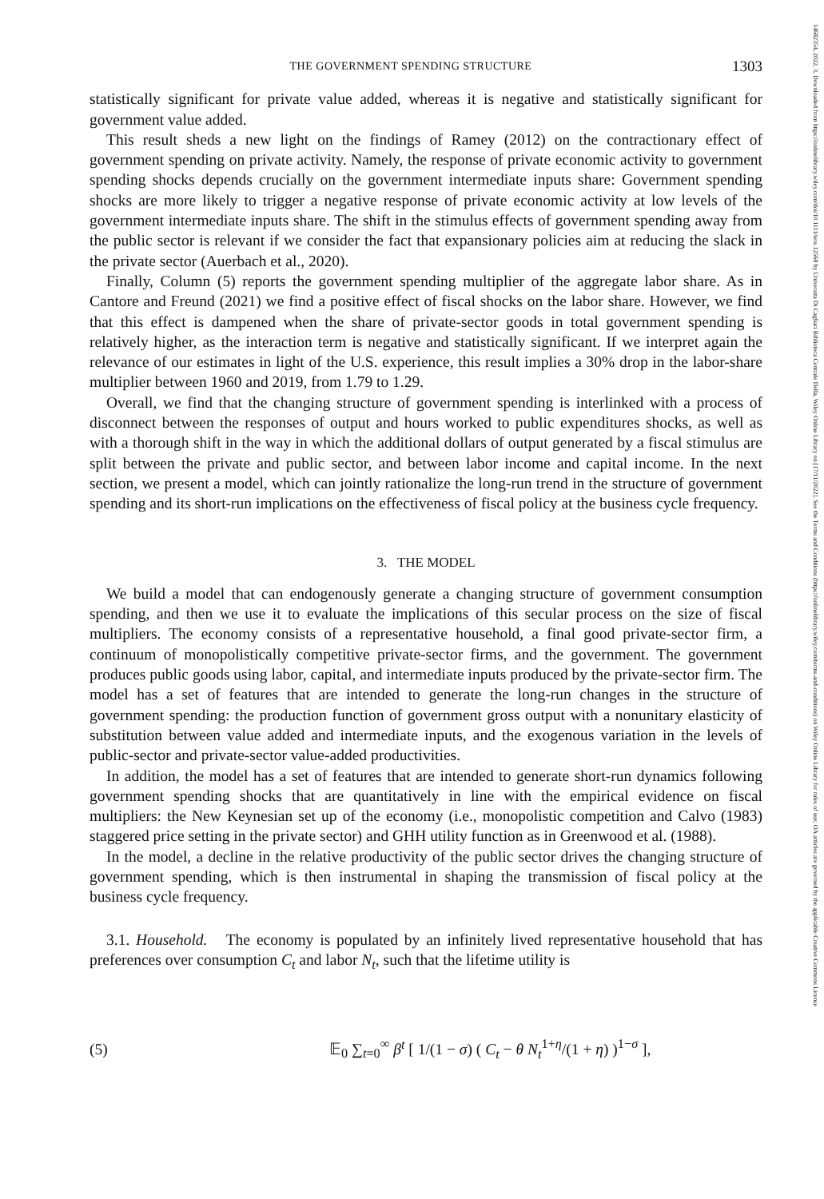THE GOVERNMENT SPENDING STRUCTURE 1303
statistically significant for private value added, whereas it is negative and statistically significant for government value added.
This result sheds a new light on the findings of Ramey (2012) on the contractionary effect of government spending on private activity. Namely, the response of private economic activity to government spending shocks depends crucially on the government intermediate inputs share: Government spending shocks are more likely to trigger a negative response of private economic activity at low levels of the government intermediate inputs share. The shift in the stimulus effects of government spending away from the public sector is relevant if we consider the fact that expansionary policies aim at reducing the slack in the private sector (Auerbach et al., 2020).
Finally, Column (5) reports the government spending multiplier of the aggregate labor share. As in Cantore and Freund (2021) we find a positive effect of fiscal shocks on the labor share. However, we find that this effect is dampened when the share of private-sector goods in total government spending is relatively higher, as the interaction term is negative and statistically significant. If we interpret again the relevance of our estimates in light of the U.S. experience, this result implies a 30% drop in the labor-share multiplier between 1960 and 2019, from 1.79 to 1.29.
Overall, we find that the changing structure of government spending is interlinked with a process of disconnect between the responses of output and hours worked to public expenditures shocks, as well as with a thorough shift in the way in which the additional dollars of output generated by a fiscal stimulus are split between the private and public sector, and between labor income and capital income. In the next section, we present a model, which can jointly rationalize the long-run trend in the structure of government spending and its short-run implications on the effectiveness of fiscal policy at the business cycle frequency.
3. THE MODEL
We build a model that can endogenously generate a changing structure of government consumption spending, and then we use it to evaluate the implications of this secular process on the size of fiscal multipliers. The economy consists of a representative household, a final good private-sector firm, a continuum of monopolistically competitive private-sector firms, and the government. The government produces public goods using labor, capital, and intermediate inputs produced by the private-sector firm. The model has a set of features that are intended to generate the long-run changes in the structure of government spending: the production function of government gross output with a nonunitary elasticity of substitution between value added and intermediate inputs, and the exogenous variation in the levels of public-sector and private-sector value-added productivities.
In addition, the model has a set of features that are intended to generate short-run dynamics following government spending shocks that are quantitatively in line with the empirical evidence on fiscal multipliers: the New Keynesian set up of the economy (i.e., monopolistic competition and Calvo (1983) staggered price setting in the private sector) and GHH utility function as in Greenwood et al. (1988).
In the model, a decline in the relative productivity of the public sector drives the changing structure of government spending, which is then instrumental in shaping the transmission of fiscal policy at the business cycle frequency.
3.1. Household. The economy is populated by an infinitely lived representative household that has preferences over consumption C<sub>t</sub> and labor N<sub>t</sub>, such that the lifetime utility is
(5) 𝔼<sub>0</sub> ∑<sub>t=0</sub><sup>∞</sup> β<sup>t</sup> [ 1/(1 − σ) ( C<sub>t</sub> − θ N<sub>t</sub><sup>1+η</sup>/(1 + η) )<sup>1−σ</sup> ],
14682354, 2022, 3, Downloaded from https://onlinelibrary.wiley.com/doi/10.1111/iere.12568 by Universita Di Cagliari Biblioteca Centrale Della, Wiley Online Library on [17/11/2022]. See the Terms and Conditions (https://onlinelibrary.wiley.com/terms-and-conditions) on Wiley Online Library for rules of use; OA articles are governed by the applicable Creative Commons License